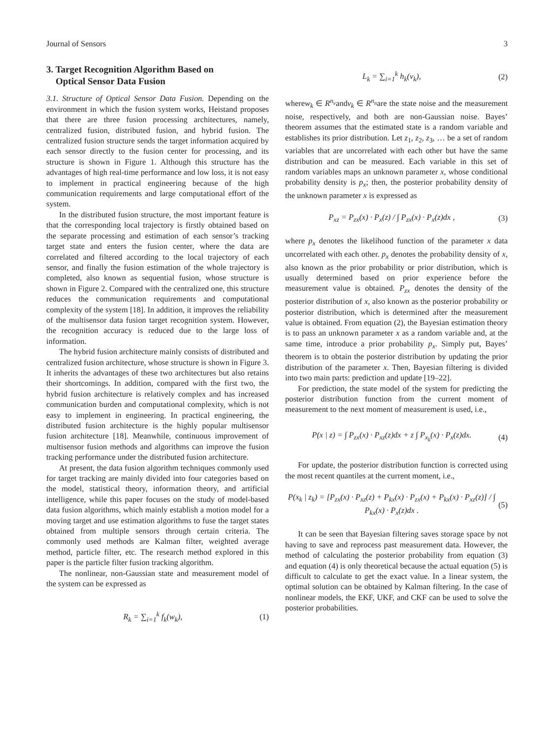Journal of Sensors 3
3. Target Recognition Algorithm Based on
Optical Sensor Data Fusion
3.1. Structure of Optical Sensor Data Fusion. Depending on the environment in which the fusion system works, Heistand proposes that there are three fusion processing architectures, namely, centralized fusion, distributed fusion, and hybrid fusion. The centralized fusion structure sends the target information acquired by each sensor directly to the fusion center for processing, and its structure is shown in Figure 1. Although this structure has the advantages of high real-time performance and low loss, it is not easy to implement in practical engineering because of the high communication requirements and large computational effort of the system.
In the distributed fusion structure, the most important feature is that the corresponding local trajectory is firstly obtained based on the separate processing and estimation of each sensor’s tracking target state and enters the fusion center, where the data are correlated and filtered according to the local trajectory of each sensor, and finally the fusion estimation of the whole trajectory is completed, also known as sequential fusion, whose structure is shown in Figure 2. Compared with the centralized one, this structure reduces the communication requirements and computational complexity of the system [18]. In addition, it improves the reliability of the multisensor data fusion target recognition system. However, the recognition accuracy is reduced due to the large loss of information.
The hybrid fusion architecture mainly consists of distributed and centralized fusion architecture, whose structure is shown in Figure 3. It inherits the advantages of these two architectures but also retains their shortcomings. In addition, compared with the first two, the hybrid fusion architecture is relatively complex and has increased communication burden and computational complexity, which is not easy to implement in engineering. In practical engineering, the distributed fusion architecture is the highly popular multisensor fusion architecture [18]. Meanwhile, continuous improvement of multisensor fusion methods and algorithms can improve the fusion tracking performance under the distributed fusion architecture.
At present, the data fusion algorithm techniques commonly used for target tracking are mainly divided into four categories based on the model, statistical theory, information theory, and artificial intelligence, while this paper focuses on the study of model-based data fusion algorithms, which mainly establish a motion model for a moving target and use estimation algorithms to fuse the target states obtained from multiple sensors through certain criteria. The commonly used methods are Kalman filter, weighted average method, particle filter, etc. The research method explored in this paper is the particle filter fusion tracking algorithm.
The nonlinear, non-Gaussian state and measurement model of the system can be expressed as
R<sub>k</sub> = ∑<sub>i=1</sub><sup>k</sup> f<sub>k</sub>(w<sub>k</sub>), (1)
L<sub>k</sub> = ∑<sub>i=1</sub><sup>k</sup> h<sub>k</sub>(v<sub>k</sub>), (2)
wherew<sub>k</sub> ∈ R<sup>n<sub>v</sub></sup>andv<sub>k</sub> ∈ R<sup>n<sub>n</sub></sup>are the state noise and the measurement noise, respectively, and both are non-Gaussian noise. Bayes’ theorem assumes that the estimated state is a random variable and establishes its prior distribution. Let z<sub>1</sub>, z<sub>2</sub>, z<sub>3</sub>, … be a set of random variables that are uncorrelated with each other but have the same distribution and can be measured. Each variable in this set of random variables maps an unknown parameter x, whose conditional probability density is p<sub>x</sub>; then, the posterior probability density of the unknown parameter x is expressed as
P<sub>xz</sub> = P<sub>zx</sub>(x) · P<sub>x</sub>(z) / ∫ P<sub>zx</sub>(x) · P<sub>x</sub>(z)dx , (3)
where p<sub>x</sub> denotes the likelihood function of the parameter x data uncorrelated with each other. p<sub>x</sub> denotes the probability density of x, also known as the prior probability or prior distribution, which is usually determined based on prior experience before the measurement value is obtained. P<sub>zx</sub> denotes the density of the posterior distribution of x, also known as the posterior probability or posterior distribution, which is determined after the measurement value is obtained. From equation (2), the Bayesian estimation theory is to pass an unknown parameter x as a random variable and, at the same time, introduce a prior probability p<sub>x</sub>. Simply put, Bayes’ theorem is to obtain the posterior distribution by updating the prior distribution of the parameter x. Then, Bayesian filtering is divided into two main parts: prediction and update [19–22].
For prediction, the state model of the system for predicting the posterior distribution function from the current moment of measurement to the next moment of measurement is used, i.e.,
P(x | z) = ∫ P<sub>zx</sub>(x) · P<sub>xz</sub>(z)dx + z ∫ P<sub>x<sub>k</sub></sub>(x) · P<sub>x</sub>(z)dx. (4)
For update, the posterior distribution function is corrected using the most recent quantiles at the current moment, i.e.,
P(x<sub>k</sub> | z<sub>k</sub>) = [P<sub>zx</sub>(x) · P<sub>xz</sub>(z) + P<sub>kx</sub>(x) · P<sub>zx</sub>(x) + P<sub>kx</sub>(x) · P<sub>xz</sub>(z)] / ∫ P<sub>kx</sub>(x) · P<sub>x</sub>(z)dx . (5)
It can be seen that Bayesian filtering saves storage space by not having to save and reprocess past measurement data. However, the method of calculating the posterior probability from equation (3) and equation (4) is only theoretical because the actual equation (5) is difficult to calculate to get the exact value. In a linear system, the optimal solution can be obtained by Kalman filtering. In the case of nonlinear models, the EKF, UKF, and CKF can be used to solve the posterior probabilities.